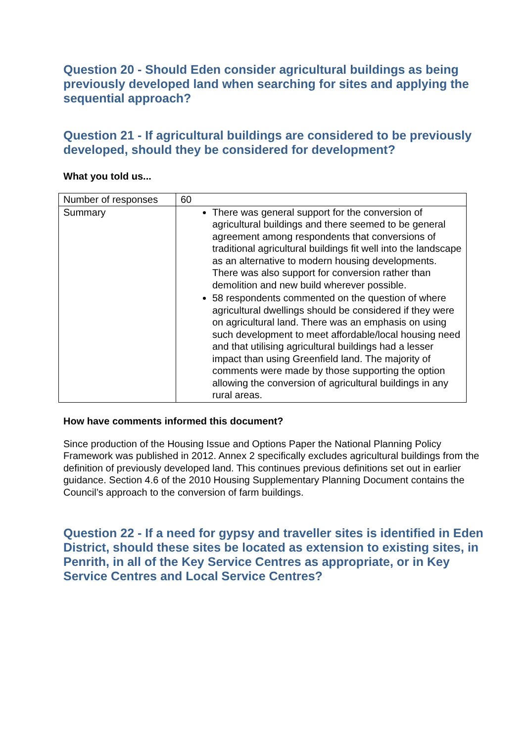Question 20 - Should Eden consider agricultural buildings as being previously developed land when searching for sites and applying the sequential approach?
Question 21 - If agricultural buildings are considered to be previously developed, should they be considered for development?
What you told us...
| Number of responses | 60 |
| Summary | There was general support for the conversion of agricultural buildings and there seemed to be general agreement among respondents that conversions of traditional agricultural buildings fit well into the landscape as an alternative to modern housing developments. There was also support for conversion rather than demolition and new build wherever possible. 58 respondents commented on the question of where agricultural dwellings should be considered if they were on agricultural land. There was an emphasis on using such development to meet affordable/local housing need and that utilising agricultural buildings had a lesser impact than using Greenfield land. The majority of comments were made by those supporting the option allowing the conversion of agricultural buildings in any rural areas. |
How have comments informed this document?
Since production of the Housing Issue and Options Paper the National Planning Policy Framework was published in 2012. Annex 2 specifically excludes agricultural buildings from the definition of previously developed land. This continues previous definitions set out in earlier guidance. Section 4.6 of the 2010 Housing Supplementary Planning Document contains the Council’s approach to the conversion of farm buildings.
Question 22 - If a need for gypsy and traveller sites is identified in Eden District, should these sites be located as extension to existing sites, in Penrith, in all of the Key Service Centres as appropriate, or in Key Service Centres and Local Service Centres?